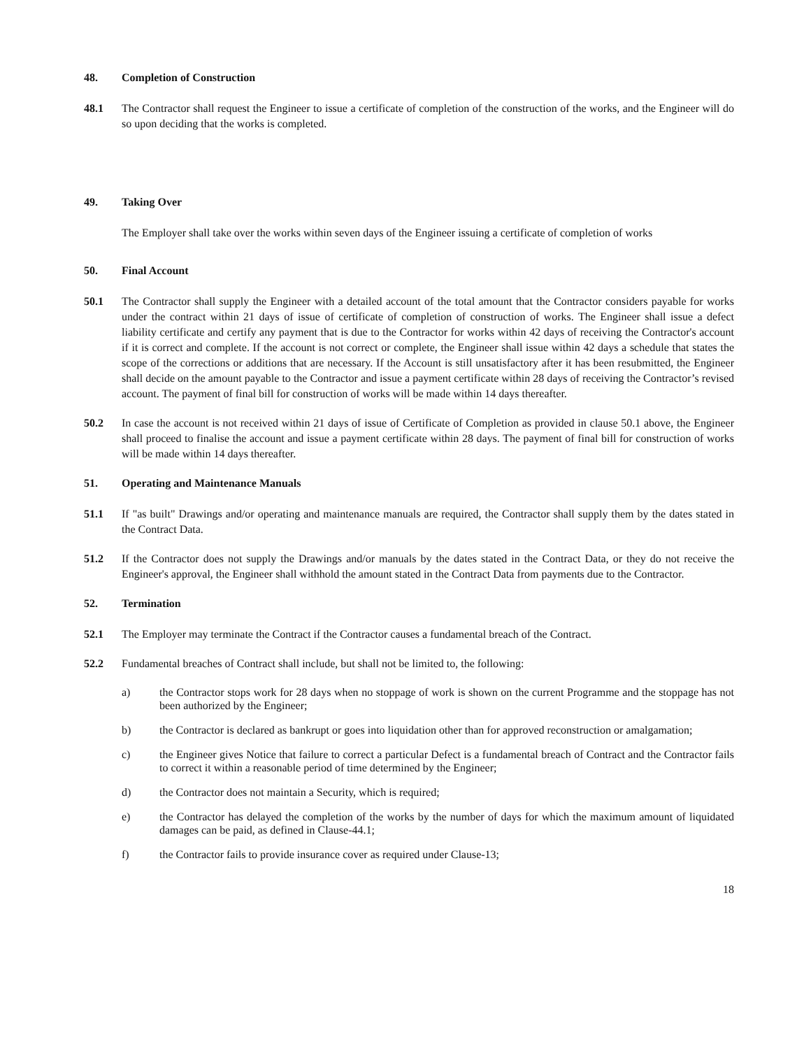48. Completion of Construction
48.1 The Contractor shall request the Engineer to issue a certificate of completion of the construction of the works, and the Engineer will do so upon deciding that the works is completed.
49. Taking Over
The Employer shall take over the works within seven days of the Engineer issuing a certificate of completion of works
50. Final Account
50.1 The Contractor shall supply the Engineer with a detailed account of the total amount that the Contractor considers payable for works under the contract within 21 days of issue of certificate of completion of construction of works. The Engineer shall issue a defect liability certificate and certify any payment that is due to the Contractor for works within 42 days of receiving the Contractor's account if it is correct and complete. If the account is not correct or complete, the Engineer shall issue within 42 days a schedule that states the scope of the corrections or additions that are necessary. If the Account is still unsatisfactory after it has been resubmitted, the Engineer shall decide on the amount payable to the Contractor and issue a payment certificate within 28 days of receiving the Contractor’s revised account. The payment of final bill for construction of works will be made within 14 days thereafter.
50.2 In case the account is not received within 21 days of issue of Certificate of Completion as provided in clause 50.1 above, the Engineer shall proceed to finalise the account and issue a payment certificate within 28 days. The payment of final bill for construction of works will be made within 14 days thereafter.
51. Operating and Maintenance Manuals
51.1 If "as built" Drawings and/or operating and maintenance manuals are required, the Contractor shall supply them by the dates stated in the Contract Data.
51.2 If the Contractor does not supply the Drawings and/or manuals by the dates stated in the Contract Data, or they do not receive the Engineer's approval, the Engineer shall withhold the amount stated in the Contract Data from payments due to the Contractor.
52. Termination
52.1 The Employer may terminate the Contract if the Contractor causes a fundamental breach of the Contract.
52.2 Fundamental breaches of Contract shall include, but shall not be limited to, the following:
a) the Contractor stops work for 28 days when no stoppage of work is shown on the current Programme and the stoppage has not been authorized by the Engineer;
b) the Contractor is declared as bankrupt or goes into liquidation other than for approved reconstruction or amalgamation;
c) the Engineer gives Notice that failure to correct a particular Defect is a fundamental breach of Contract and the Contractor fails to correct it within a reasonable period of time determined by the Engineer;
d) the Contractor does not maintain a Security, which is required;
e) the Contractor has delayed the completion of the works by the number of days for which the maximum amount of liquidated damages can be paid, as defined in Clause-44.1;
f) the Contractor fails to provide insurance cover as required under Clause-13;
18